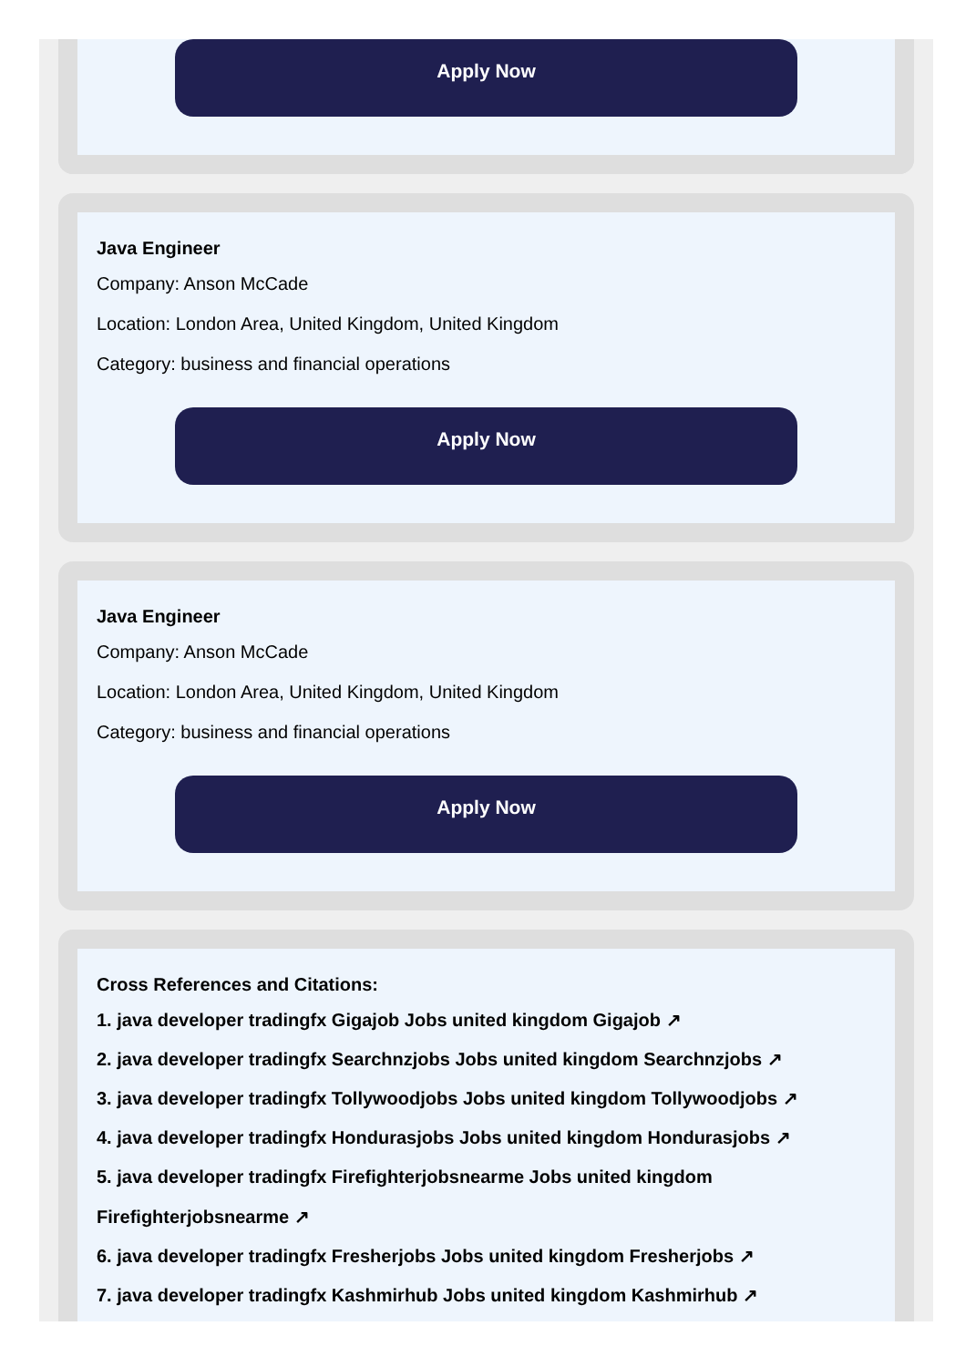Apply Now
Java Engineer
Company: Anson McCade
Location: London Area, United Kingdom, United Kingdom
Category: business and financial operations
Apply Now
Java Engineer
Company: Anson McCade
Location: London Area, United Kingdom, United Kingdom
Category: business and financial operations
Apply Now
Cross References and Citations:
1. java developer tradingfx Gigajob Jobs united kingdom Gigajob ↗
2. java developer tradingfx Searchnzjobs Jobs united kingdom Searchnzjobs ↗
3. java developer tradingfx Tollywoodjobs Jobs united kingdom Tollywoodjobs ↗
4. java developer tradingfx Hondurasjobs Jobs united kingdom Hondurasjobs ↗
5. java developer tradingfx Firefighterjobsnearme Jobs united kingdom
Firefighterjobsnearme ↗
6. java developer tradingfx Fresherjobs Jobs united kingdom Fresherjobs ↗
7. java developer tradingfx Kashmirhub Jobs united kingdom Kashmirhub ↗